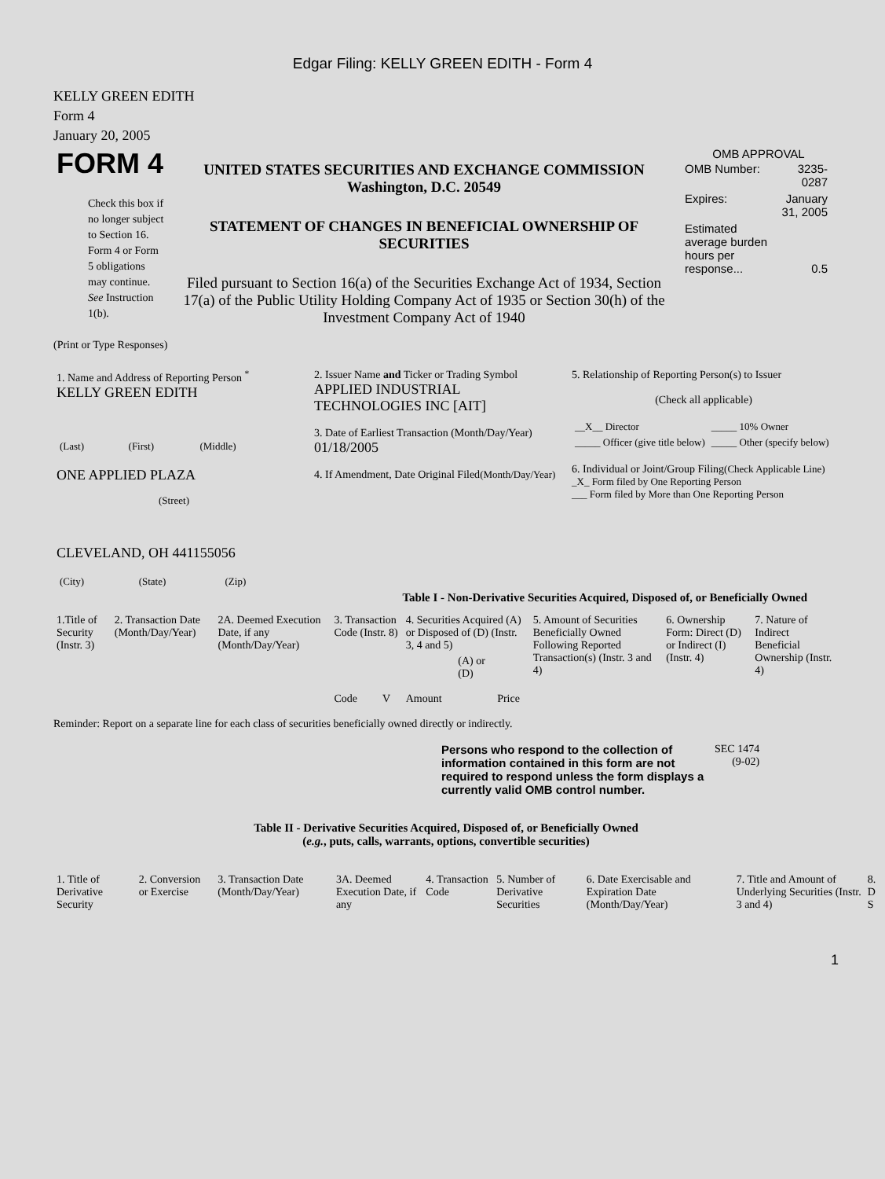Edgar Filing: KELLY GREEN EDITH - Form 4
KELLY GREEN EDITH
Form 4
January 20, 2005
| FORM 4 Check this box if no longer subject to Section 16. Form 4 or Form 5 obligations may continue. See Instruction 1(b). | UNITED STATES SECURITIES AND EXCHANGE COMMISSION Washington, D.C. 20549 STATEMENT OF CHANGES IN BENEFICIAL OWNERSHIP OF SECURITIES Filed pursuant to Section 16(a) of the Securities Exchange Act of 1934, Section 17(a) of the Public Utility Holding Company Act of 1935 or Section 30(h) of the Investment Company Act of 1940 | OMB APPROVAL / OMB Number: / 3235-0287 / / Expires: / January 31, 2005 / / Estimated average burden hours per response... / 0.5 / |
(Print or Type Responses)
| 1. Name and Address of Reporting Person <sup>*</sup> KELLY GREEN EDITH / (Last) / (First) / (Middle) / ONE APPLIED PLAZA (Street) CLEVELAND, OH 441155056 / (City) / (State) / (Zip) / | 2. Issuer Name and Ticker or Trading Symbol APPLIED INDUSTRIAL TECHNOLOGIES INC [AIT] 3. Date of Earliest Transaction (Month/Day/Year) 01/18/2005 4. If Amendment, Date Original Filed (Month/Day/Year) | 5. Relationship of Reporting Person(s) to Issuer (Check all applicable) / __X__ Director / _____ 10% Owner / / _____ Officer (give title below) / _____ Other (specify below) / 6. Individual or Joint/Group Filing (Check Applicable Line) _X_ Form filed by One Reporting Person ___ Form filed by More than One Reporting Person |
Table I - Non-Derivative Securities Acquired, Disposed of, or Beneficially Owned
| 1.Title of Security (Instr. 3) | 2. Transaction Date (Month/Day/Year) | 2A. Deemed Execution Date, if any (Month/Day/Year) | 3. Transaction Code (Instr. 8) | | 4. Securities Acquired (A) or Disposed of (D) (Instr. 3, 4 and 5) | | | 5. Amount of Securities Beneficially Owned Following Reported Transaction(s) (Instr. 3 and 4) | 6. Ownership Form: Direct (D) or Indirect (I) (Instr. 4) | 7. Nature of Indirect Beneficial Ownership (Instr. 4) |
| --- | --- | --- | --- | --- | --- | --- | --- | --- | --- | --- |
| | | | Code | V | Amount | (A) or (D) | Price | | | |
Reminder: Report on a separate line for each class of securities beneficially owned directly or indirectly.
| Persons who respond to the collection of information contained in this form are not required to respond unless the form displays a currently valid OMB control number. | SEC 1474 (9-02) |
Table II - Derivative Securities Acquired, Disposed of, or Beneficially Owned
(e.g., puts, calls, warrants, options, convertible securities)
| 1. Title of Derivative Security | 2. Conversion or Exercise | 3. Transaction Date (Month/Day/Year) | 3A. Deemed Execution Date, if any | 4. Transaction Code | 5. Number of Derivative Securities | 6. Date Exercisable and Expiration Date (Month/Day/Year) | 7. Title and Amount of Underlying Securities (Instr. 3 and 4) | 8. D S |
| --- | --- | --- | --- | --- | --- | --- | --- | --- |
1